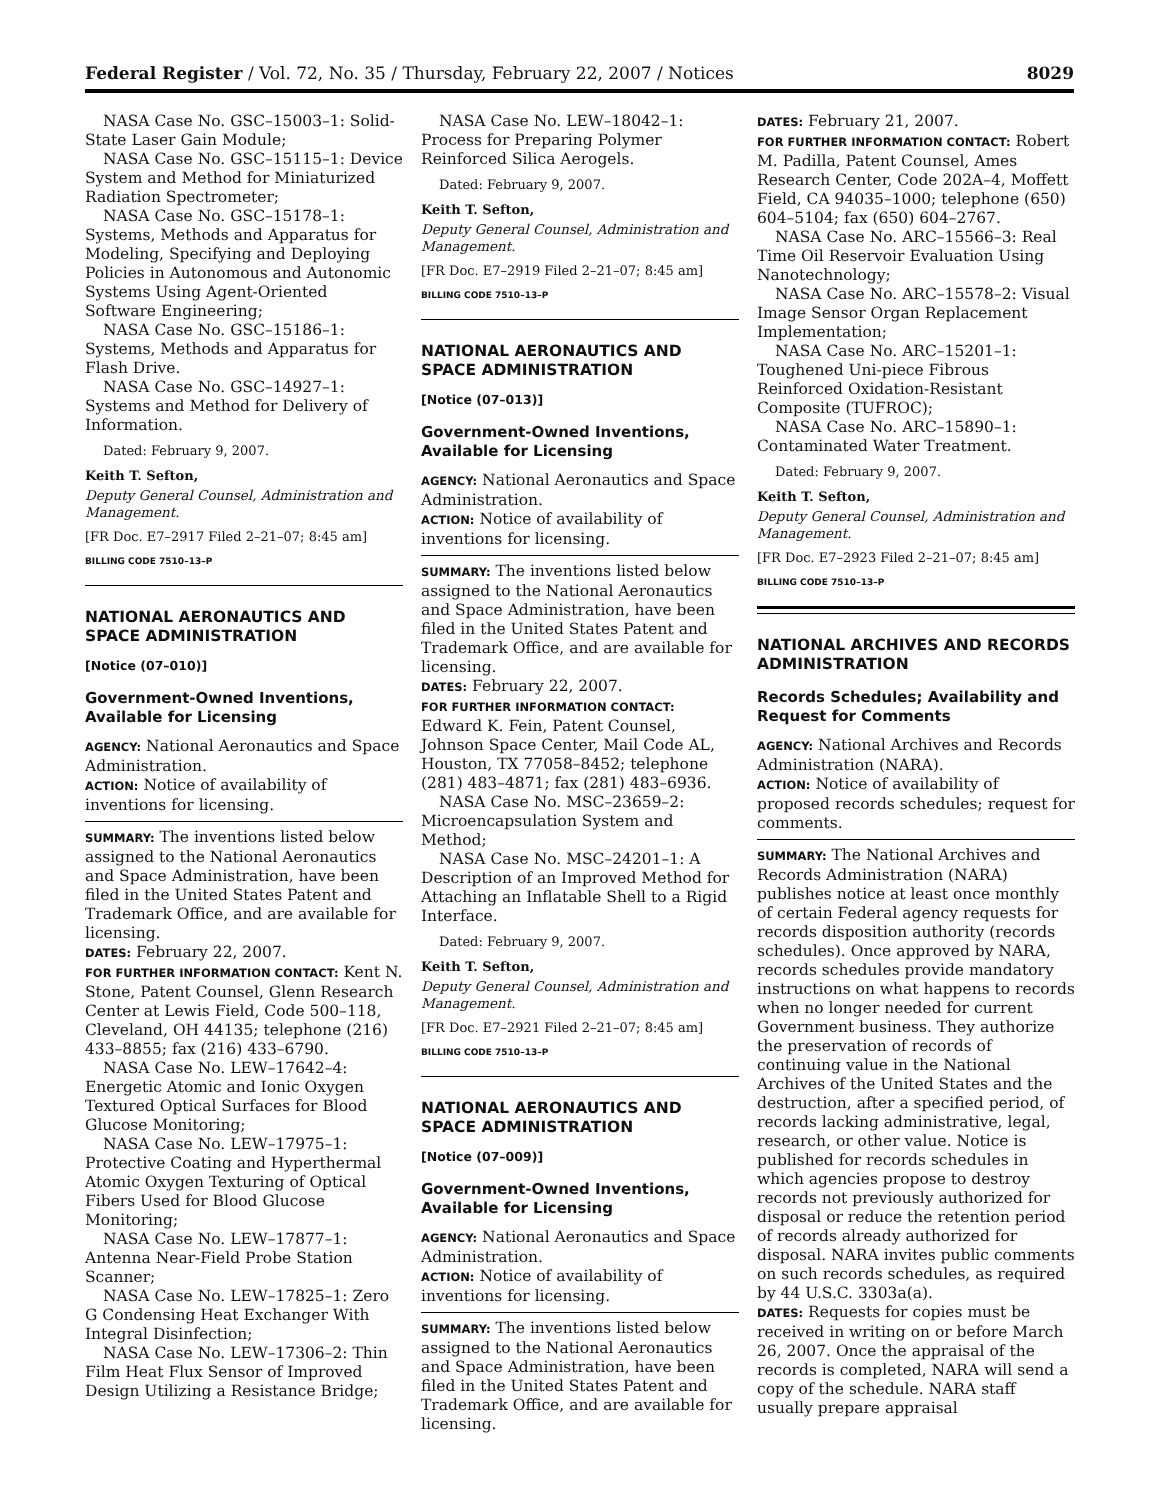Federal Register / Vol. 72, No. 35 / Thursday, February 22, 2007 / Notices 8029
NASA Case No. GSC–15003–1: Solid-State Laser Gain Module;
NASA Case No. GSC–15115–1: Device System and Method for Miniaturized Radiation Spectrometer;
NASA Case No. GSC–15178–1: Systems, Methods and Apparatus for Modeling, Specifying and Deploying Policies in Autonomous and Autonomic Systems Using Agent-Oriented Software Engineering;
NASA Case No. GSC–15186–1: Systems, Methods and Apparatus for Flash Drive.
NASA Case No. GSC–14927–1: Systems and Method for Delivery of Information.
Dated: February 9, 2007.
Keith T. Sefton,
Deputy General Counsel, Administration and Management.
[FR Doc. E7–2917 Filed 2–21–07; 8:45 am]
BILLING CODE 7510–13–P
NATIONAL AERONAUTICS AND SPACE ADMINISTRATION
[Notice (07–010)]
Government-Owned Inventions, Available for Licensing
AGENCY: National Aeronautics and Space Administration.
ACTION: Notice of availability of inventions for licensing.
SUMMARY: The inventions listed below assigned to the National Aeronautics and Space Administration, have been filed in the United States Patent and Trademark Office, and are available for licensing.
DATES: February 22, 2007.
FOR FURTHER INFORMATION CONTACT: Kent N. Stone, Patent Counsel, Glenn Research Center at Lewis Field, Code 500–118, Cleveland, OH 44135; telephone (216) 433–8855; fax (216) 433–6790.
NASA Case No. LEW–17642–4: Energetic Atomic and Ionic Oxygen Textured Optical Surfaces for Blood Glucose Monitoring;
NASA Case No. LEW–17975–1: Protective Coating and Hyperthermal Atomic Oxygen Texturing of Optical Fibers Used for Blood Glucose Monitoring;
NASA Case No. LEW–17877–1: Antenna Near-Field Probe Station Scanner;
NASA Case No. LEW–17825–1: Zero G Condensing Heat Exchanger With Integral Disinfection;
NASA Case No. LEW–17306–2: Thin Film Heat Flux Sensor of Improved Design Utilizing a Resistance Bridge;
NASA Case No. LEW–18042–1: Process for Preparing Polymer Reinforced Silica Aerogels.
Dated: February 9, 2007.
Keith T. Sefton,
Deputy General Counsel, Administration and Management.
[FR Doc. E7–2919 Filed 2–21–07; 8:45 am]
BILLING CODE 7510–13–P
NATIONAL AERONAUTICS AND SPACE ADMINISTRATION
[Notice (07–013)]
Government-Owned Inventions, Available for Licensing
AGENCY: National Aeronautics and Space Administration.
ACTION: Notice of availability of inventions for licensing.
SUMMARY: The inventions listed below assigned to the National Aeronautics and Space Administration, have been filed in the United States Patent and Trademark Office, and are available for licensing.
DATES: February 22, 2007.
FOR FURTHER INFORMATION CONTACT: Edward K. Fein, Patent Counsel, Johnson Space Center, Mail Code AL, Houston, TX 77058–8452; telephone (281) 483–4871; fax (281) 483–6936.
NASA Case No. MSC–23659–2: Microencapsulation System and Method;
NASA Case No. MSC–24201–1: A Description of an Improved Method for Attaching an Inflatable Shell to a Rigid Interface.
Dated: February 9, 2007.
Keith T. Sefton,
Deputy General Counsel, Administration and Management.
[FR Doc. E7–2921 Filed 2–21–07; 8:45 am]
BILLING CODE 7510–13–P
NATIONAL AERONAUTICS AND SPACE ADMINISTRATION
[Notice (07–009)]
Government-Owned Inventions, Available for Licensing
AGENCY: National Aeronautics and Space Administration.
ACTION: Notice of availability of inventions for licensing.
SUMMARY: The inventions listed below assigned to the National Aeronautics and Space Administration, have been filed in the United States Patent and Trademark Office, and are available for licensing.
DATES: February 21, 2007.
FOR FURTHER INFORMATION CONTACT: Robert M. Padilla, Patent Counsel, Ames Research Center, Code 202A–4, Moffett Field, CA 94035–1000; telephone (650) 604–5104; fax (650) 604–2767.
NASA Case No. ARC–15566–3: Real Time Oil Reservoir Evaluation Using Nanotechnology;
NASA Case No. ARC–15578–2: Visual Image Sensor Organ Replacement Implementation;
NASA Case No. ARC–15201–1: Toughened Uni-piece Fibrous Reinforced Oxidation-Resistant Composite (TUFROC);
NASA Case No. ARC–15890–1: Contaminated Water Treatment.
Dated: February 9, 2007.
Keith T. Sefton,
Deputy General Counsel, Administration and Management.
[FR Doc. E7–2923 Filed 2–21–07; 8:45 am]
BILLING CODE 7510–13–P
NATIONAL ARCHIVES AND RECORDS ADMINISTRATION
Records Schedules; Availability and Request for Comments
AGENCY: National Archives and Records Administration (NARA).
ACTION: Notice of availability of proposed records schedules; request for comments.
SUMMARY: The National Archives and Records Administration (NARA) publishes notice at least once monthly of certain Federal agency requests for records disposition authority (records schedules). Once approved by NARA, records schedules provide mandatory instructions on what happens to records when no longer needed for current Government business. They authorize the preservation of records of continuing value in the National Archives of the United States and the destruction, after a specified period, of records lacking administrative, legal, research, or other value. Notice is published for records schedules in which agencies propose to destroy records not previously authorized for disposal or reduce the retention period of records already authorized for disposal. NARA invites public comments on such records schedules, as required by 44 U.S.C. 3303a(a).
DATES: Requests for copies must be received in writing on or before March 26, 2007. Once the appraisal of the records is completed, NARA will send a copy of the schedule. NARA staff usually prepare appraisal